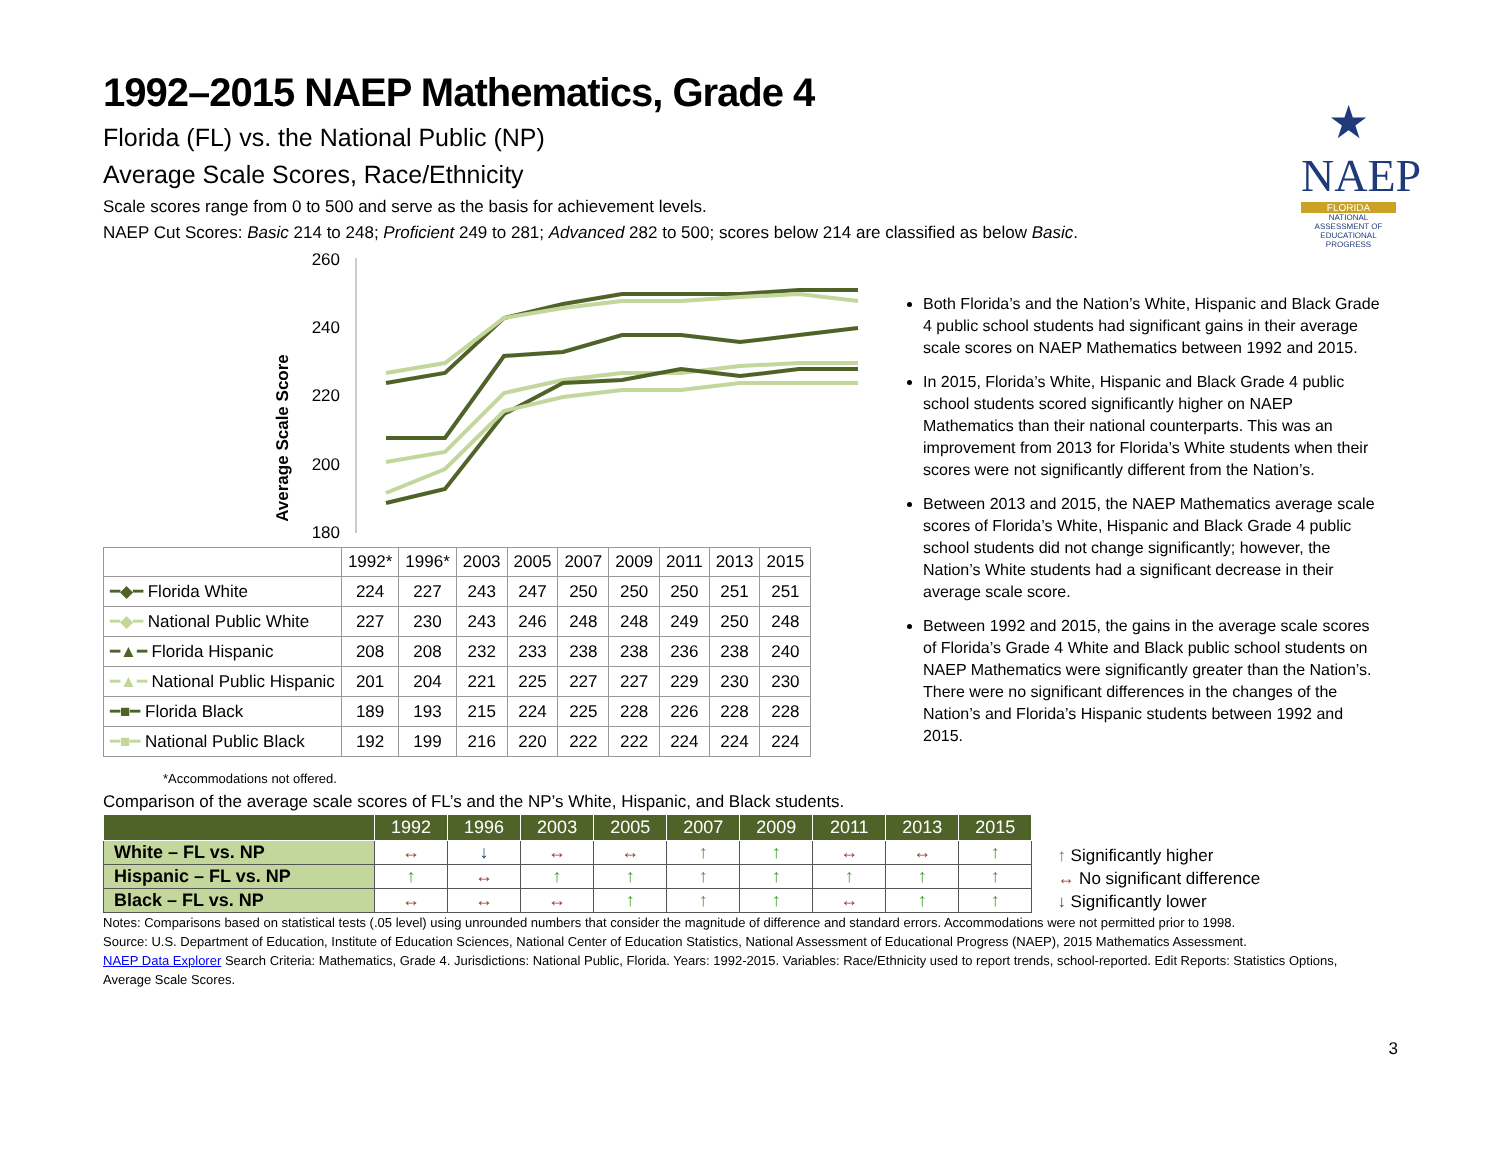★
NAEP
FLORIDA
NATIONAL ASSESSMENT OF EDUCATIONAL PROGRESS
1992–2015 NAEP Mathematics, Grade 4
Florida (FL) vs. the National Public (NP)
Average Scale Scores, Race/Ethnicity
Scale scores range from 0 to 500 and serve as the basis for achievement levels.
NAEP Cut Scores: Basic 214 to 248; Proficient 249 to 281; Advanced 282 to 500; scores below 214 are classified as below Basic.
Average Scale Score
260
240
220
200
180
| | 1992* | 1996* | 2003 | 2005 | 2007 | 2009 | 2011 | 2013 | 2015 |
| --- | --- | --- | --- | --- | --- | --- | --- | --- | --- |
| ━◆━ Florida White | 224 | 227 | 243 | 247 | 250 | 250 | 250 | 251 | 251 |
| ━◆━ National Public White | 227 | 230 | 243 | 246 | 248 | 248 | 249 | 250 | 248 |
| ━▲━ Florida Hispanic | 208 | 208 | 232 | 233 | 238 | 238 | 236 | 238 | 240 |
| ━▲━ National Public Hispanic | 201 | 204 | 221 | 225 | 227 | 227 | 229 | 230 | 230 |
| ━■━ Florida Black | 189 | 193 | 215 | 224 | 225 | 228 | 226 | 228 | 228 |
| ━■━ National Public Black | 192 | 199 | 216 | 220 | 222 | 222 | 224 | 224 | 224 |
*Accommodations not offered.
Both Florida’s and the Nation’s White, Hispanic and Black Grade 4 public school students had significant gains in their average scale scores on NAEP Mathematics between 1992 and 2015.
In 2015, Florida’s White, Hispanic and Black Grade 4 public school students scored significantly higher on NAEP Mathematics than their national counterparts. This was an improvement from 2013 for Florida’s White students when their scores were not significantly different from the Nation’s.
Between 2013 and 2015, the NAEP Mathematics average scale scores of Florida’s White, Hispanic and Black Grade 4 public school students did not change significantly; however, the Nation’s White students had a significant decrease in their average scale score.
Between 1992 and 2015, the gains in the average scale scores of Florida’s Grade 4 White and Black public school students on NAEP Mathematics were significantly greater than the Nation’s. There were no significant differences in the changes of the Nation’s and Florida’s Hispanic students between 1992 and 2015.
Comparison of the average scale scores of FL’s and the NP’s White, Hispanic, and Black students.
| | 1992 | 1996 | 2003 | 2005 | 2007 | 2009 | 2011 | 2013 | 2015 |
| --- | --- | --- | --- | --- | --- | --- | --- | --- | --- |
| White – FL vs. NP | ↔ | ↓ | ↔ | ↔ | ↑ | ↑ | ↔ | ↔ | ↑ |
| Hispanic – FL vs. NP | ↑ | ↔ | ↑ | ↑ | ↑ | ↑ | ↑ | ↑ | ↑ |
| Black – FL vs. NP | ↔ | ↔ | ↔ | ↑ | ↑ | ↑ | ↔ | ↑ | ↑ |
↑ Significantly higher
↔ No significant difference
↓ Significantly lower
Notes: Comparisons based on statistical tests (.05 level) using unrounded numbers that consider the magnitude of difference and standard errors. Accommodations were not permitted prior to 1998.
Source: U.S. Department of Education, Institute of Education Sciences, National Center of Education Statistics, National Assessment of Educational Progress (NAEP), 2015 Mathematics Assessment.
NAEP Data Explorer Search Criteria: Mathematics, Grade 4. Jurisdictions: National Public, Florida. Years: 1992-2015. Variables: Race/Ethnicity used to report trends, school-reported. Edit Reports: Statistics Options, Average Scale Scores.
3